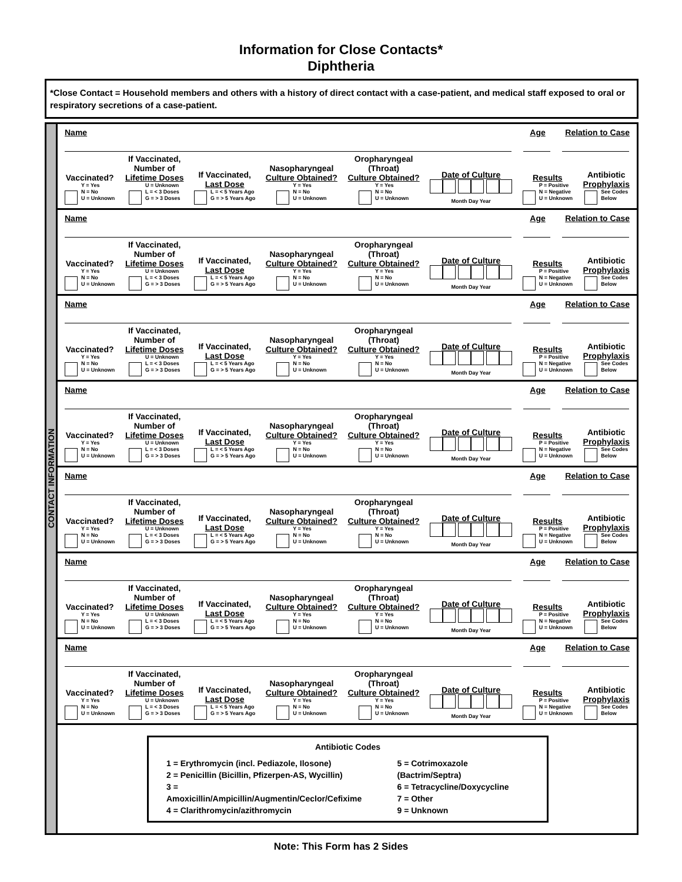Information for Close Contacts*
Diphtheria
*Close Contact = Household members and others with a history of direct contact with a case-patient, and medical staff exposed to oral or respiratory secretions of a case-patient.
CONTACT INFORMATION
Name Age Relation to Case
Vaccinated?
Y = Yes
N = No
U = Unknown
If Vaccinated,
Number of
Lifetime Doses
U = Unknown
L = < 3 Doses
G = > 3 Doses
If Vaccinated,
Last Dose
L = < 5 Years Ago
G = > 5 Years Ago
Nasopharyngeal
Culture Obtained?
Y = Yes
N = No
U = Unknown
Oropharyngeal
(Throat)
Culture Obtained?
Y = Yes
N = No
U = Unknown
Date of Culture
Month Day Year
Results
P = Positive
N = Negative
U = Unknown
Antibiotic
Prophylaxis
See Codes
Below
Name Age Relation to Case
Vaccinated?
Y = Yes
N = No
U = Unknown
If Vaccinated,
Number of
Lifetime Doses
U = Unknown
L = < 3 Doses
G = > 3 Doses
If Vaccinated,
Last Dose
L = < 5 Years Ago
G = > 5 Years Ago
Nasopharyngeal
Culture Obtained?
Y = Yes
N = No
U = Unknown
Oropharyngeal
(Throat)
Culture Obtained?
Y = Yes
N = No
U = Unknown
Date of Culture
Month Day Year
Results
P = Positive
N = Negative
U = Unknown
Antibiotic
Prophylaxis
See Codes
Below
Name Age Relation to Case
Vaccinated?
Y = Yes
N = No
U = Unknown
If Vaccinated,
Number of
Lifetime Doses
U = Unknown
L = < 3 Doses
G = > 3 Doses
If Vaccinated,
Last Dose
L = < 5 Years Ago
G = > 5 Years Ago
Nasopharyngeal
Culture Obtained?
Y = Yes
N = No
U = Unknown
Oropharyngeal
(Throat)
Culture Obtained?
Y = Yes
N = No
U = Unknown
Date of Culture
Month Day Year
Results
P = Positive
N = Negative
U = Unknown
Antibiotic
Prophylaxis
See Codes
Below
Name Age Relation to Case
Vaccinated?
Y = Yes
N = No
U = Unknown
If Vaccinated,
Number of
Lifetime Doses
U = Unknown
L = < 3 Doses
G = > 3 Doses
If Vaccinated,
Last Dose
L = < 5 Years Ago
G = > 5 Years Ago
Nasopharyngeal
Culture Obtained?
Y = Yes
N = No
U = Unknown
Oropharyngeal
(Throat)
Culture Obtained?
Y = Yes
N = No
U = Unknown
Date of Culture
Month Day Year
Results
P = Positive
N = Negative
U = Unknown
Antibiotic
Prophylaxis
See Codes
Below
Name Age Relation to Case
Vaccinated?
Y = Yes
N = No
U = Unknown
If Vaccinated,
Number of
Lifetime Doses
U = Unknown
L = < 3 Doses
G = > 3 Doses
If Vaccinated,
Last Dose
L = < 5 Years Ago
G = > 5 Years Ago
Nasopharyngeal
Culture Obtained?
Y = Yes
N = No
U = Unknown
Oropharyngeal
(Throat)
Culture Obtained?
Y = Yes
N = No
U = Unknown
Date of Culture
Month Day Year
Results
P = Positive
N = Negative
U = Unknown
Antibiotic
Prophylaxis
See Codes
Below
Name Age Relation to Case
Vaccinated?
Y = Yes
N = No
U = Unknown
If Vaccinated,
Number of
Lifetime Doses
U = Unknown
L = < 3 Doses
G = > 3 Doses
If Vaccinated,
Last Dose
L = < 5 Years Ago
G = > 5 Years Ago
Nasopharyngeal
Culture Obtained?
Y = Yes
N = No
U = Unknown
Oropharyngeal
(Throat)
Culture Obtained?
Y = Yes
N = No
U = Unknown
Date of Culture
Month Day Year
Results
P = Positive
N = Negative
U = Unknown
Antibiotic
Prophylaxis
See Codes
Below
Name Age Relation to Case
Vaccinated?
Y = Yes
N = No
U = Unknown
If Vaccinated,
Number of
Lifetime Doses
U = Unknown
L = < 3 Doses
G = > 3 Doses
If Vaccinated,
Last Dose
L = < 5 Years Ago
G = > 5 Years Ago
Nasopharyngeal
Culture Obtained?
Y = Yes
N = No
U = Unknown
Oropharyngeal
(Throat)
Culture Obtained?
Y = Yes
N = No
U = Unknown
Date of Culture
Month Day Year
Results
P = Positive
N = Negative
U = Unknown
Antibiotic
Prophylaxis
See Codes
Below
Antibiotic Codes
1 = Erythromycin (incl. Pediazole, Ilosone)
2 = Penicillin (Bicillin, Pfizerpen-AS, Wycillin)
3 = Amoxicillin/Ampicillin/Augmentin/Ceclor/Cefixime
4 = Clarithromycin/azithromycin
5 = Cotrimoxazole (Bactrim/Septra)
6 = Tetracycline/Doxycycline
7 = Other
9 = Unknown
Note: This Form has 2 Sides